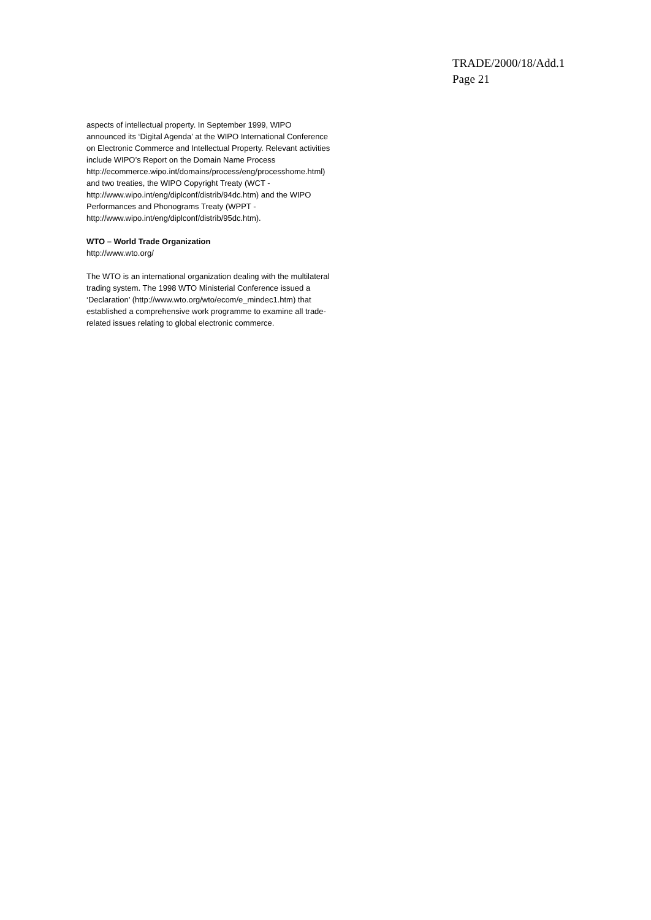TRADE/2000/18/Add.1
Page 21
aspects of intellectual property. In September 1999, WIPO announced its ‘Digital Agenda’ at the WIPO International Conference on Electronic Commerce and Intellectual Property. Relevant activities include WIPO’s Report on the Domain Name Process http://ecommerce.wipo.int/domains/process/eng/processhome.html) and two treaties, the WIPO Copyright Treaty (WCT - http://www.wipo.int/eng/diplconf/distrib/94dc.htm) and the WIPO Performances and Phonograms Treaty (WPPT - http://www.wipo.int/eng/diplconf/distrib/95dc.htm).
WTO – World Trade Organization
http://www.wto.org/
The WTO is an international organization dealing with the multilateral trading system. The 1998 WTO Ministerial Conference issued a ‘Declaration’ (http://www.wto.org/wto/ecom/e_mindec1.htm) that established a comprehensive work programme to examine all trade-related issues relating to global electronic commerce.